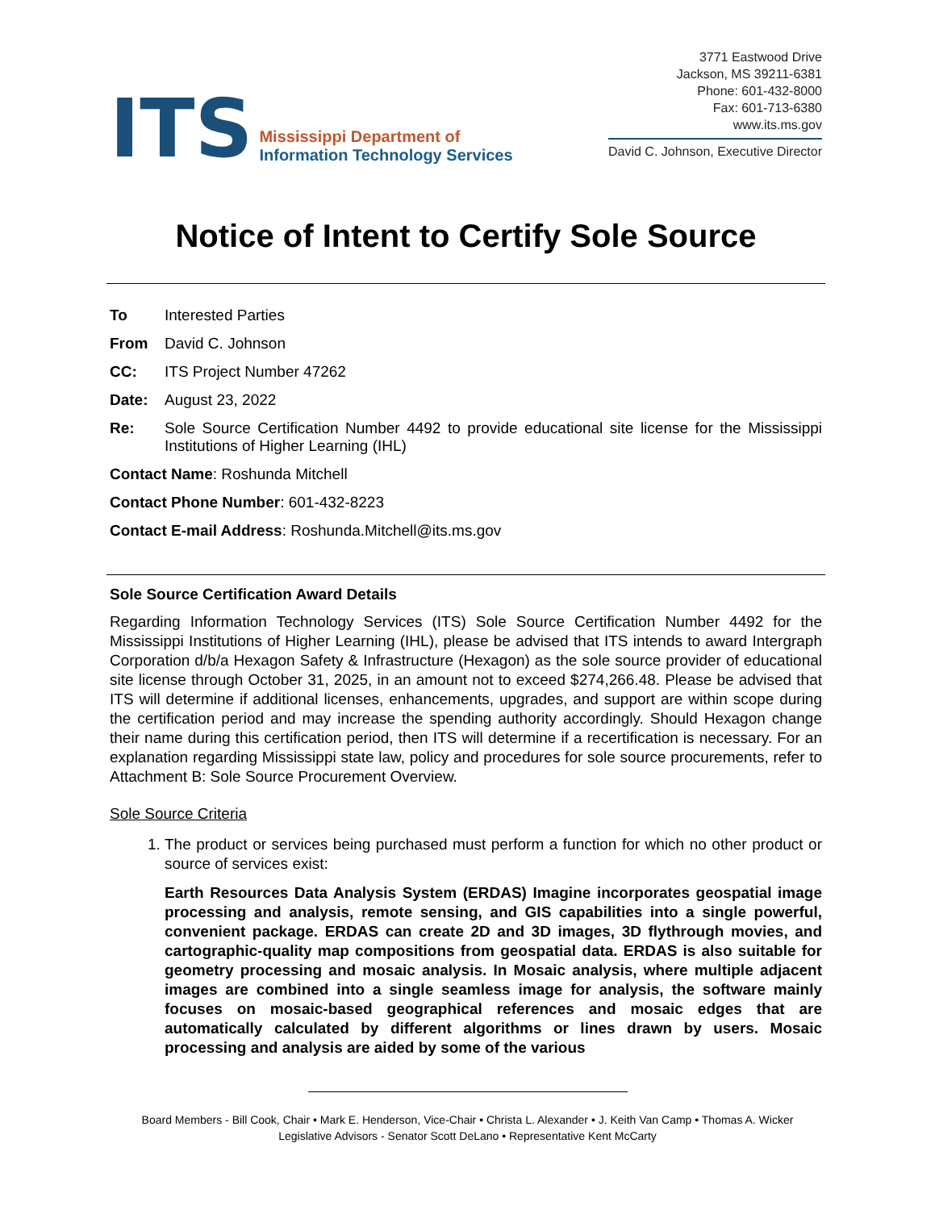ITS
Mississippi Department of
Information Technology Services
3771 Eastwood Drive
Jackson, MS 39211-6381
Phone: 601-432-8000
Fax: 601-713-6380
www.its.ms.gov
David C. Johnson, Executive Director
Notice of Intent to Certify Sole Source
To Interested Parties
From David C. Johnson
CC: ITS Project Number 47262
Date: August 23, 2022
Re: Sole Source Certification Number 4492 to provide educational site license for the Mississippi Institutions of Higher Learning (IHL)
Contact Name: Roshunda Mitchell
Contact Phone Number: 601-432-8223
Contact E-mail Address: Roshunda.Mitchell@its.ms.gov
Sole Source Certification Award Details
Regarding Information Technology Services (ITS) Sole Source Certification Number 4492 for the Mississippi Institutions of Higher Learning (IHL), please be advised that ITS intends to award Intergraph Corporation d/b/a Hexagon Safety & Infrastructure (Hexagon) as the sole source provider of educational site license through October 31, 2025, in an amount not to exceed $274,266.48. Please be advised that ITS will determine if additional licenses, enhancements, upgrades, and support are within scope during the certification period and may increase the spending authority accordingly. Should Hexagon change their name during this certification period, then ITS will determine if a recertification is necessary. For an explanation regarding Mississippi state law, policy and procedures for sole source procurements, refer to Attachment B: Sole Source Procurement Overview.
Sole Source Criteria
1. The product or services being purchased must perform a function for which no other product or source of services exist:
Earth Resources Data Analysis System (ERDAS) Imagine incorporates geospatial image processing and analysis, remote sensing, and GIS capabilities into a single powerful, convenient package. ERDAS can create 2D and 3D images, 3D flythrough movies, and cartographic-quality map compositions from geospatial data. ERDAS is also suitable for geometry processing and mosaic analysis. In Mosaic analysis, where multiple adjacent images are combined into a single seamless image for analysis, the software mainly focuses on mosaic-based geographical references and mosaic edges that are automatically calculated by different algorithms or lines drawn by users. Mosaic processing and analysis are aided by some of the various
Board Members - Bill Cook, Chair • Mark E. Henderson, Vice-Chair • Christa L. Alexander • J. Keith Van Camp • Thomas A. Wicker
Legislative Advisors - Senator Scott DeLano • Representative Kent McCarty